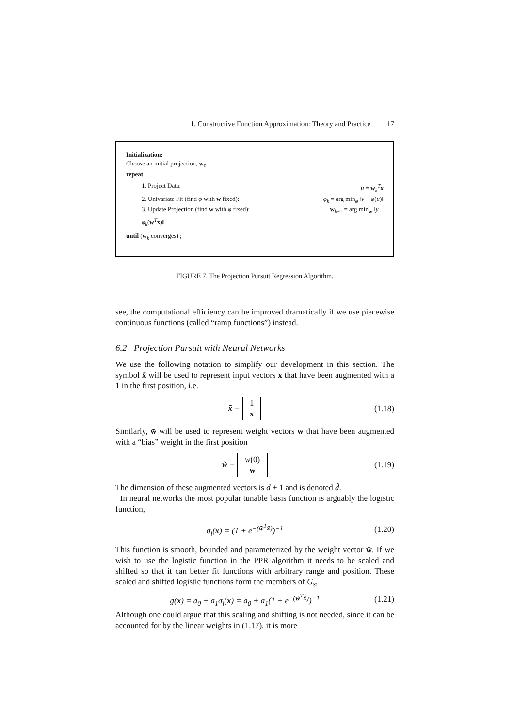1. Constructive Function Approximation: Theory and Practice 17
Initialization:
Choose an initial projection, w<sub>0</sub>
repeat
1. Project Data: u = w<sub>k</sub><sup>T</sup>x
2. Univariate Fit (find φ with w fixed): φ<sub>k</sub> = arg min<sub>φ</sub> ‖y − φ(u)‖
3. Update Projection (find w with φ fixed): w<sub>k+1</sub> = arg min<sub>w</sub> ‖y −
φ<sub>k</sub>(w<sup>T</sup>x)‖
until (w<sub>k</sub> converges) ;
FIGURE 7. The Projection Pursuit Regression Algorithm.
see, the computational efficiency can be improved dramatically if we use piecewise continuous functions (called “ramp functions”) instead.
6.2 Projection Pursuit with Neural Networks
We use the following notation to simplify our development in this section. The symbol x̃ will be used to represent input vectors x that have been augmented with a 1 in the first position, i.e.
x̃ = 1
x (1.18)
Similarly, w̃ will be used to represent weight vectors w that have been augmented with a “bias” weight in the first position
w̃ = w(0)
w (1.19)
The dimension of these augmented vectors is d + 1 and is denoted d̃.
In neural networks the most popular tunable basis function is arguably the logistic function,
σ<sub>l</sub>(x) = (1 + e<sup>−(w̃<sup>T</sup>x̃)</sup>)<sup>−1</sup> (1.20)
This function is smooth, bounded and parameterized by the weight vector w̃. If we wish to use the logistic function in the PPR algorithm it needs to be scaled and shifted so that it can better fit functions with arbitrary range and position. These scaled and shifted logistic functions form the members of G<sub>s</sub>,
g(x) = a<sub>0</sub> + a<sub>1</sub>σ<sub>l</sub>(x) = a<sub>0</sub> + a<sub>1</sub>(1 + e<sup>−(w̃<sup>T</sup>x̃)</sup>)<sup>−1</sup> (1.21)
Although one could argue that this scaling and shifting is not needed, since it can be accounted for by the linear weights in (1.17), it is more